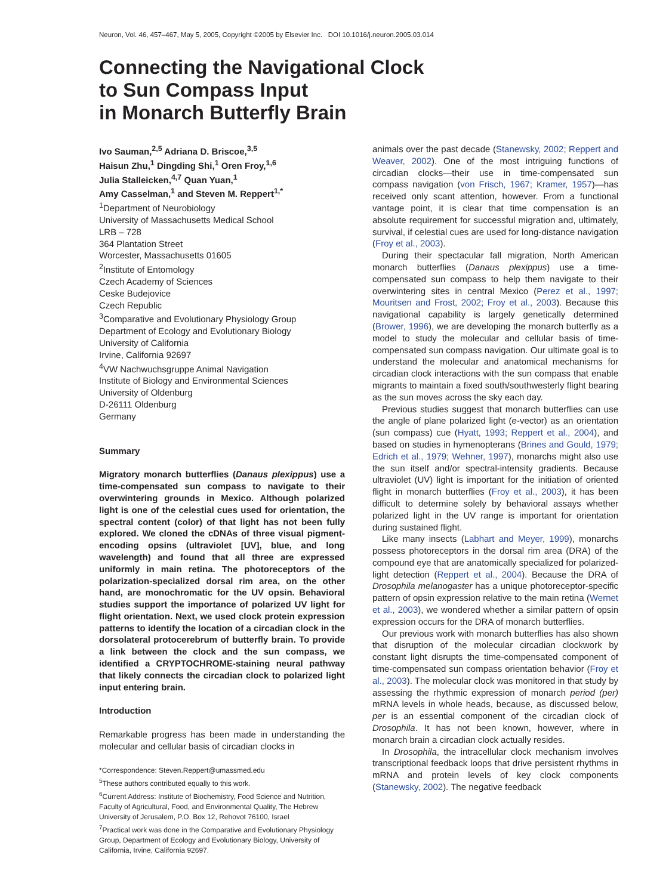Neuron, Vol. 46, 457–467, May 5, 2005, Copyright ©2005 by Elsevier Inc. DOI 10.1016/j.neuron.2005.03.014
Connecting the Navigational Clock
to Sun Compass Input
in Monarch Butterfly Brain
Ivo Sauman,<sup>2,5</sup> Adriana D. Briscoe,<sup>3,5</sup>
Haisun Zhu,<sup>1</sup> Dingding Shi,<sup>1</sup> Oren Froy,<sup>1,6</sup>
Julia Stalleicken,<sup>4,7</sup> Quan Yuan,<sup>1</sup>
Amy Casselman,<sup>1</sup> and Steven M. Reppert<sup>1,*</sup>
<sup>1</sup> Department of Neurobiology
University of Massachusetts Medical School
LRB – 728
364 Plantation Street
Worcester, Massachusetts 01605
<sup>2</sup> Institute of Entomology
Czech Academy of Sciences
Ceske Budejovice
Czech Republic
<sup>3</sup> Comparative and Evolutionary Physiology Group
Department of Ecology and Evolutionary Biology
University of California
Irvine, California 92697
<sup>4</sup> VW Nachwuchsgruppe Animal Navigation
Institute of Biology and Environmental Sciences
University of Oldenburg
D-26111 Oldenburg
Germany
Summary
Migratory monarch butterflies (Danaus plexippus) use a time-compensated sun compass to navigate to their overwintering grounds in Mexico. Although polarized light is one of the celestial cues used for orientation, the spectral content (color) of that light has not been fully explored. We cloned the cDNAs of three visual pigment-encoding opsins (ultraviolet [UV], blue, and long wavelength) and found that all three are expressed uniformly in main retina. The photoreceptors of the polarization-specialized dorsal rim area, on the other hand, are monochromatic for the UV opsin. Behavioral studies support the importance of polarized UV light for flight orientation. Next, we used clock protein expression patterns to identify the location of a circadian clock in the dorsolateral protocerebrum of butterfly brain. To provide a link between the clock and the sun compass, we identified a CRYPTOCHROME-staining neural pathway that likely connects the circadian clock to polarized light input entering brain.
Introduction
Remarkable progress has been made in understanding the molecular and cellular basis of circadian clocks in
*Correspondence: Steven.Reppert@umassmed.edu
<sup>5</sup> These authors contributed equally to this work.
<sup>6</sup> Current Address: Institute of Biochemistry, Food Science and Nutrition, Faculty of Agricultural, Food, and Environmental Quality, The Hebrew University of Jerusalem, P.O. Box 12, Rehovot 76100, Israel
<sup>7</sup> Practical work was done in the Comparative and Evolutionary Physiology Group, Department of Ecology and Evolutionary Biology, University of California, Irvine, California 92697.
animals over the past decade (Stanewsky, 2002; Reppert and Weaver, 2002). One of the most intriguing functions of circadian clocks—their use in time-compensated sun compass navigation (von Frisch, 1967; Kramer, 1957)—has received only scant attention, however. From a functional vantage point, it is clear that time compensation is an absolute requirement for successful migration and, ultimately, survival, if celestial cues are used for long-distance navigation (Froy et al., 2003).
During their spectacular fall migration, North American monarch butterflies (Danaus plexippus) use a time-compensated sun compass to help them navigate to their overwintering sites in central Mexico (Perez et al., 1997; Mouritsen and Frost, 2002; Froy et al., 2003). Because this navigational capability is largely genetically determined (Brower, 1996), we are developing the monarch butterfly as a model to study the molecular and cellular basis of time-compensated sun compass navigation. Our ultimate goal is to understand the molecular and anatomical mechanisms for circadian clock interactions with the sun compass that enable migrants to maintain a fixed south/southwesterly flight bearing as the sun moves across the sky each day.
Previous studies suggest that monarch butterflies can use the angle of plane polarized light (e-vector) as an orientation (sun compass) cue (Hyatt, 1993; Reppert et al., 2004), and based on studies in hymenopterans (Brines and Gould, 1979; Edrich et al., 1979; Wehner, 1997), monarchs might also use the sun itself and/or spectral-intensity gradients. Because ultraviolet (UV) light is important for the initiation of oriented flight in monarch butterflies (Froy et al., 2003), it has been difficult to determine solely by behavioral assays whether polarized light in the UV range is important for orientation during sustained flight.
Like many insects (Labhart and Meyer, 1999), monarchs possess photoreceptors in the dorsal rim area (DRA) of the compound eye that are anatomically specialized for polarized-light detection (Reppert et al., 2004). Because the DRA of Drosophila melanogaster has a unique photoreceptor-specific pattern of opsin expression relative to the main retina (Wernet et al., 2003), we wondered whether a similar pattern of opsin expression occurs for the DRA of monarch butterflies.
Our previous work with monarch butterflies has also shown that disruption of the molecular circadian clockwork by constant light disrupts the time-compensated component of time-compensated sun compass orientation behavior (Froy et al., 2003). The molecular clock was monitored in that study by assessing the rhythmic expression of monarch period (per) mRNA levels in whole heads, because, as discussed below, per is an essential component of the circadian clock of Drosophila. It has not been known, however, where in monarch brain a circadian clock actually resides.
In Drosophila, the intracellular clock mechanism involves transcriptional feedback loops that drive persistent rhythms in mRNA and protein levels of key clock components (Stanewsky, 2002). The negative feedback